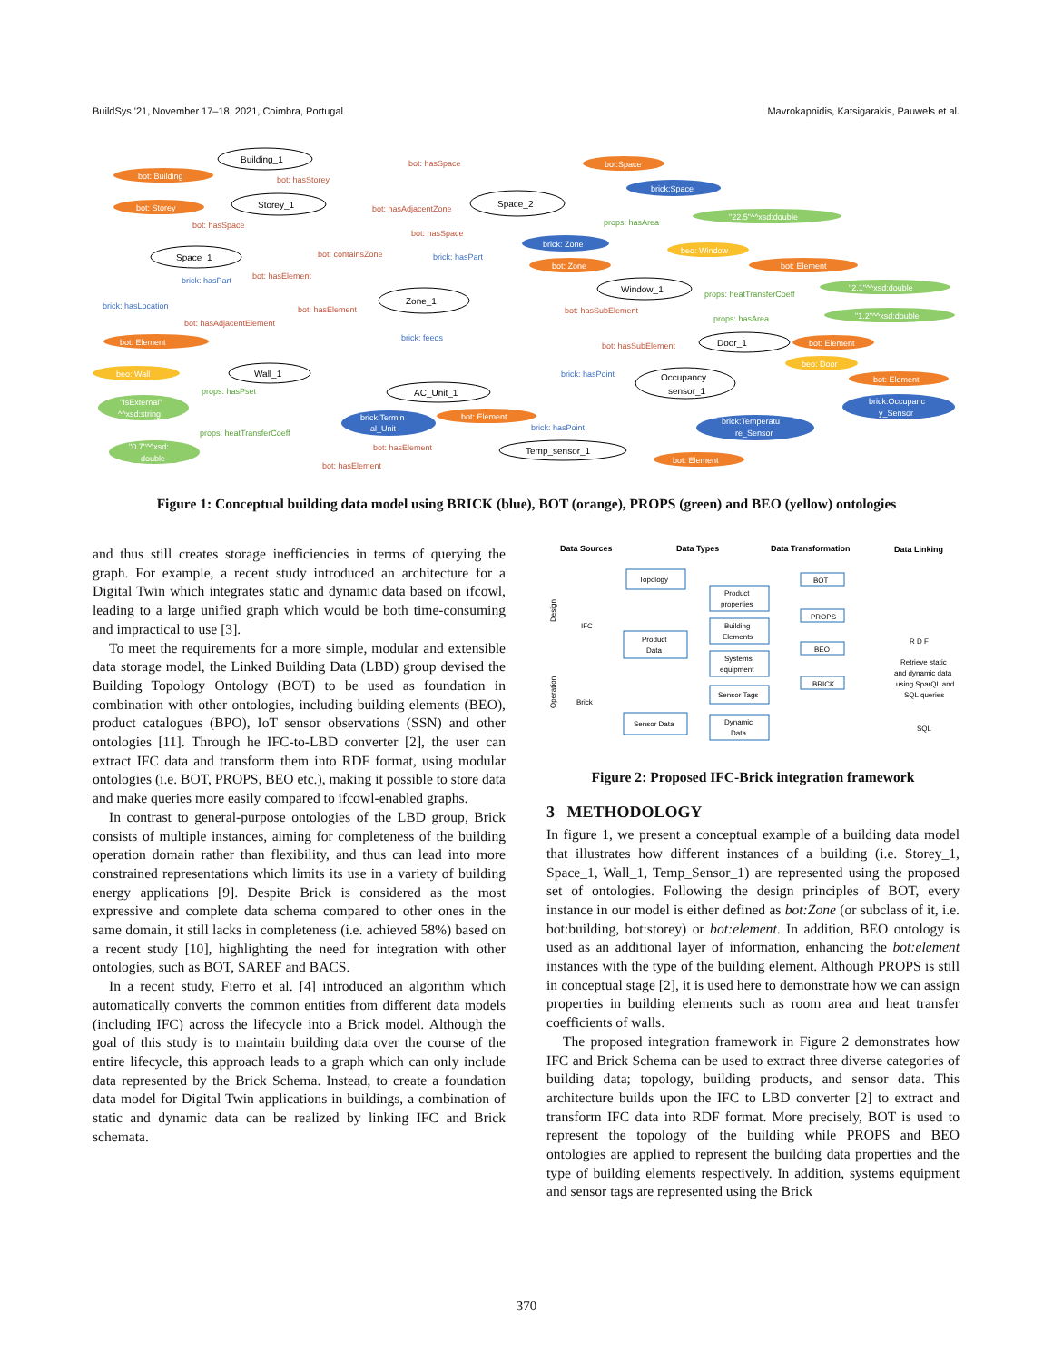BuildSys '21, November 17–18, 2021, Coimbra, Portugal Mavrokapnidis, Katsigarakis, Pauwels et al.
Building_1
Storey_1
Space_1
Space_2
Zone_1
Window_1
Door_1
Wall_1
AC_Unit_1
Occupancy
sensor_1
Temp_sensor_1
bot: Building
bot: Storey
bot:Space
bot: Zone
bot: Element
bot: Element
bot: Element
bot: Element
bot: Element
bot: Element
brick:Space
brick: Zone
brick:Termin
al_Unit
brick:Occupanc
y_Sensor
brick:Temperatu
re_Sensor
"22.5"^^xsd:double
"2.1"^^xsd:double
"1.2"^^xsd:double
"IsExternal"
^^xsd:string
"0.7"^^xsd:
double
beo: Window
beo: Door
beo: Wall
bot: hasStorey
bot: hasSpace
bot: hasAdjacentZone
bot: hasSpace
bot: hasSpace
bot: containsZone
bot: hasElement
bot: hasElement
bot: hasAdjacentElement
bot: hasSubElement
bot: hasSubElement
bot: hasElement
bot: hasElement
brick: hasPart
brick: hasPart
brick: hasLocation
brick: feeds
brick: hasPoint
brick: hasPoint
props: hasArea
props: heatTransferCoeff
props: hasArea
props: hasPset
props: heatTransferCoeff
Figure 1: Conceptual building data model using BRICK (blue), BOT (orange), PROPS (green) and BEO (yellow) ontologies
and thus still creates storage inefficiencies in terms of querying the graph. For example, a recent study introduced an architecture for a Digital Twin which integrates static and dynamic data based on ifcowl, leading to a large unified graph which would be both time-consuming and impractical to use [3].
To meet the requirements for a more simple, modular and extensible data storage model, the Linked Building Data (LBD) group devised the Building Topology Ontology (BOT) to be used as foundation in combination with other ontologies, including building elements (BEO), product catalogues (BPO), IoT sensor observations (SSN) and other ontologies [11]. Through he IFC-to-LBD converter [2], the user can extract IFC data and transform them into RDF format, using modular ontologies (i.e. BOT, PROPS, BEO etc.), making it possible to store data and make queries more easily compared to ifcowl-enabled graphs.
In contrast to general-purpose ontologies of the LBD group, Brick consists of multiple instances, aiming for completeness of the building operation domain rather than flexibility, and thus can lead into more constrained representations which limits its use in a variety of building energy applications [9]. Despite Brick is considered as the most expressive and complete data schema compared to other ones in the same domain, it still lacks in completeness (i.e. achieved 58%) based on a recent study [10], highlighting the need for integration with other ontologies, such as BOT, SAREF and BACS.
In a recent study, Fierro et al. [4] introduced an algorithm which automatically converts the common entities from different data models (including IFC) across the lifecycle into a Brick model. Although the goal of this study is to maintain building data over the course of the entire lifecycle, this approach leads to a graph which can only include data represented by the Brick Schema. Instead, to create a foundation data model for Digital Twin applications in buildings, a combination of static and dynamic data can be realized by linking IFC and Brick schemata.
Data Sources
Data Types
Data Transformation
Data Linking
Design
Operation
IFC
Brick
Topology
Product
Data
Sensor Data
Product
properties
Building
Elements
Systems
equipment
Sensor Tags
Dynamic
Data
BOT
PROPS
BEO
BRICK
R D F
Retrieve static
and dynamic data
using SparQL and
SQL queries
SQL
Figure 2: Proposed IFC-Brick integration framework
3 METHODOLOGY
In figure 1, we present a conceptual example of a building data model that illustrates how different instances of a building (i.e. Storey_1, Space_1, Wall_1, Temp_Sensor_1) are represented using the proposed set of ontologies. Following the design principles of BOT, every instance in our model is either defined as bot:Zone (or subclass of it, i.e. bot:building, bot:storey) or bot:element. In addition, BEO ontology is used as an additional layer of information, enhancing the bot:element instances with the type of the building element. Although PROPS is still in conceptual stage [2], it is used here to demonstrate how we can assign properties in building elements such as room area and heat transfer coefficients of walls.
The proposed integration framework in Figure 2 demonstrates how IFC and Brick Schema can be used to extract three diverse categories of building data; topology, building products, and sensor data. This architecture builds upon the IFC to LBD converter [2] to extract and transform IFC data into RDF format. More precisely, BOT is used to represent the topology of the building while PROPS and BEO ontologies are applied to represent the building data properties and the type of building elements respectively. In addition, systems equipment and sensor tags are represented using the Brick
370